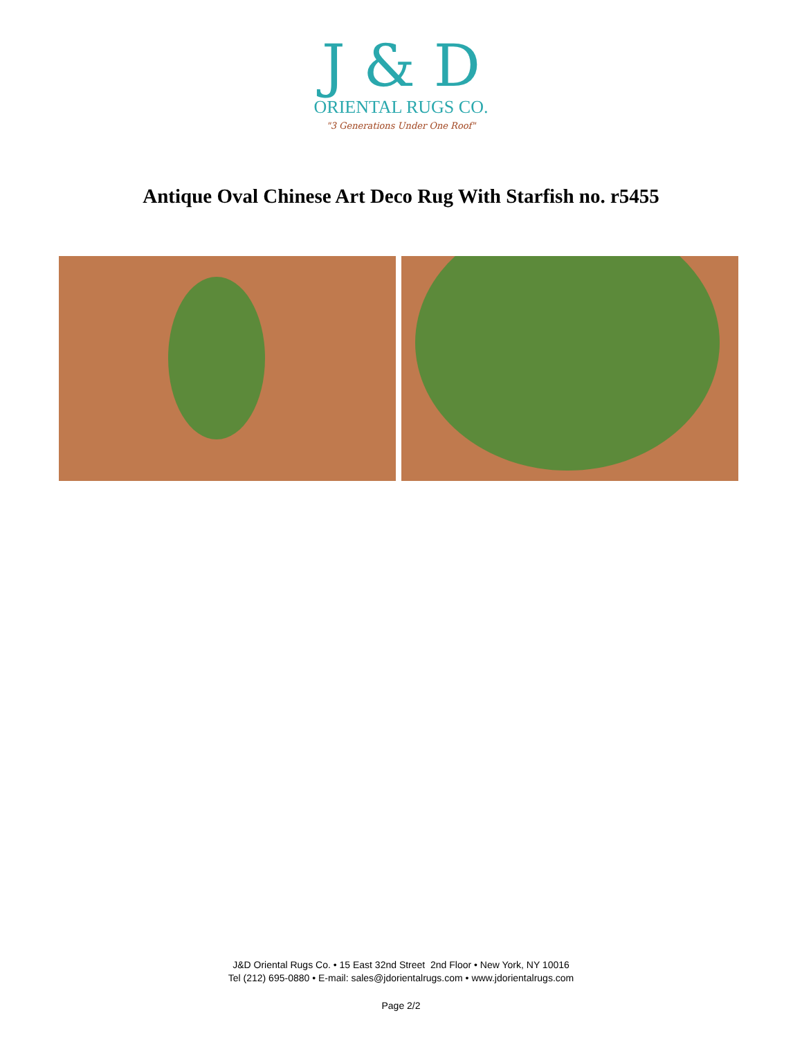J & D
ORIENTAL RUGS CO.
"3 Generations Under One Roof"
Antique Oval Chinese Art Deco Rug With Starfish no. r5455
J&D Oriental Rugs Co. • 15 East 32nd Street 2nd Floor • New York, NY 10016
Tel (212) 695-0880 • E-mail: sales@jdorientalrugs.com • www.jdorientalrugs.com
Page 2/2